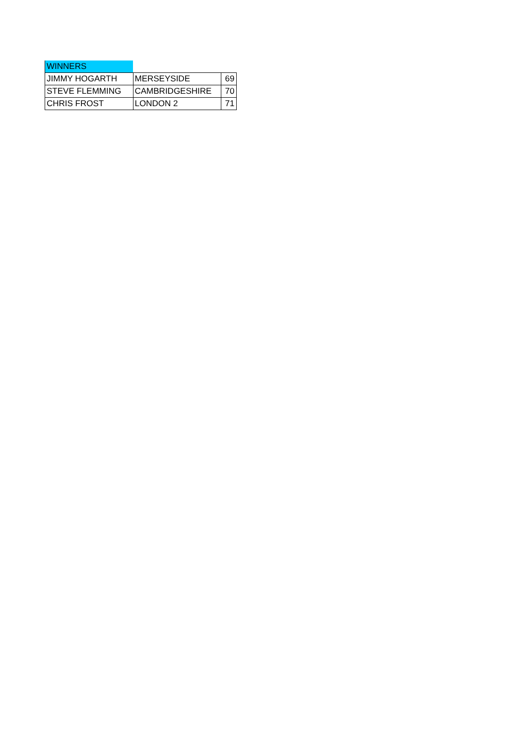| WINNERS | | |
| --- | --- | --- |
| JIMMY HOGARTH | MERSEYSIDE | 69 |
| STEVE FLEMMING | CAMBRIDGESHIRE | 70 |
| CHRIS FROST | LONDON 2 | 71 |